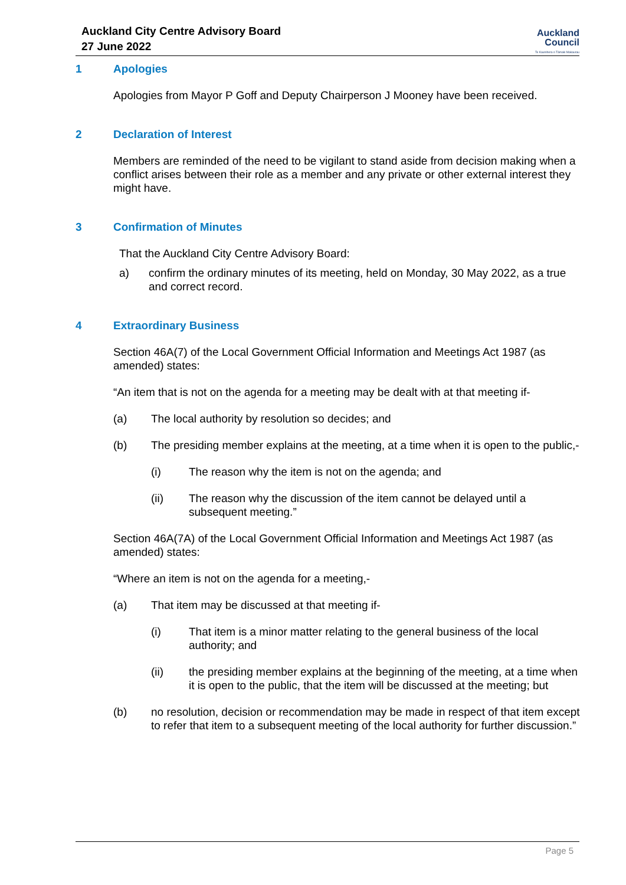Auckland City Centre Advisory Board
27 June 2022
Auckland
Council
Te Kaunihera o Tāmaki Makaurau
1 Apologies
Apologies from Mayor P Goff and Deputy Chairperson J Mooney have been received.
2 Declaration of Interest
Members are reminded of the need to be vigilant to stand aside from decision making when a conflict arises between their role as a member and any private or other external interest they might have.
3 Confirmation of Minutes
That the Auckland City Centre Advisory Board:
a) confirm the ordinary minutes of its meeting, held on Monday, 30 May 2022, as a true and correct record.
4 Extraordinary Business
Section 46A(7) of the Local Government Official Information and Meetings Act 1987 (as amended) states:
“An item that is not on the agenda for a meeting may be dealt with at that meeting if-
(a) The local authority by resolution so decides; and
(b) The presiding member explains at the meeting, at a time when it is open to the public,-
(i) The reason why the item is not on the agenda; and
(ii) The reason why the discussion of the item cannot be delayed until a subsequent meeting.”
Section 46A(7A) of the Local Government Official Information and Meetings Act 1987 (as amended) states:
“Where an item is not on the agenda for a meeting,-
(a) That item may be discussed at that meeting if-
(i) That item is a minor matter relating to the general business of the local authority; and
(ii) the presiding member explains at the beginning of the meeting, at a time when it is open to the public, that the item will be discussed at the meeting; but
(b) no resolution, decision or recommendation may be made in respect of that item except to refer that item to a subsequent meeting of the local authority for further discussion.”
Page 5